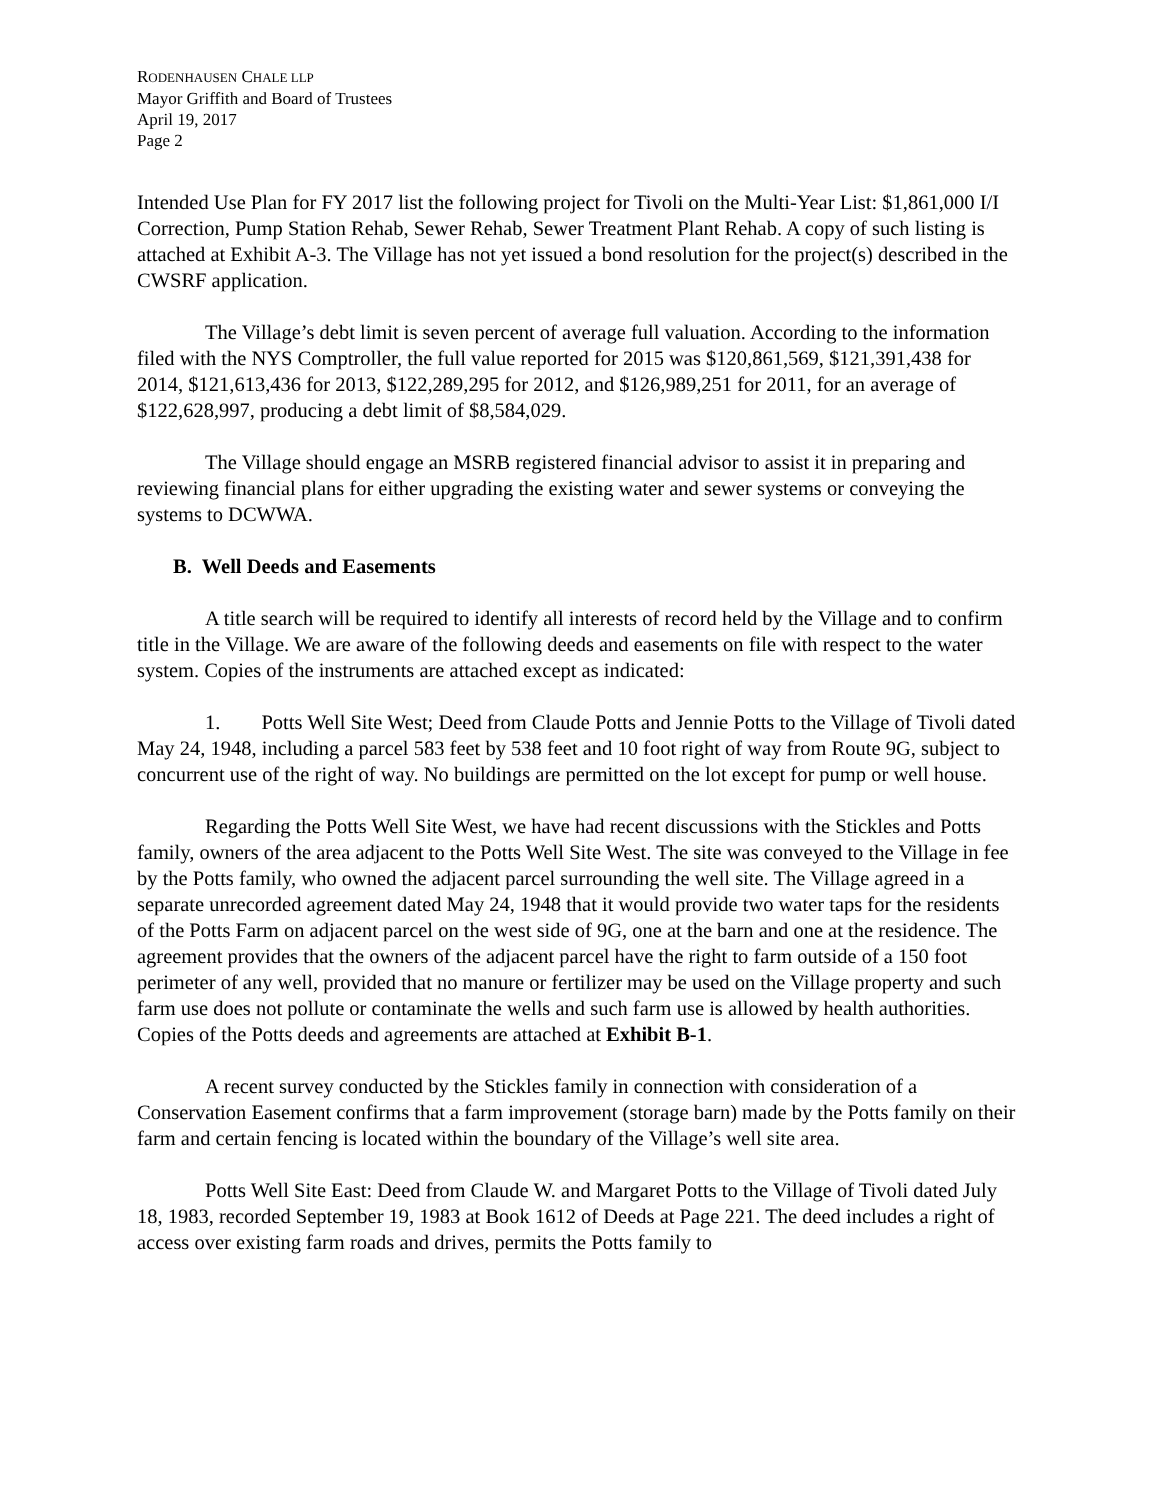RODENHAUSEN CHALE LLP
Mayor Griffith and Board of Trustees
April 19, 2017
Page 2
Intended Use Plan for FY 2017 list the following project for Tivoli on the Multi-Year List: $1,861,000 I/I Correction, Pump Station Rehab, Sewer Rehab, Sewer Treatment Plant Rehab. A copy of such listing is attached at Exhibit A-3. The Village has not yet issued a bond resolution for the project(s) described in the CWSRF application.
The Village’s debt limit is seven percent of average full valuation. According to the information filed with the NYS Comptroller, the full value reported for 2015 was $120,861,569, $121,391,438 for 2014, $121,613,436 for 2013, $122,289,295 for 2012, and $126,989,251 for 2011, for an average of $122,628,997, producing a debt limit of $8,584,029.
The Village should engage an MSRB registered financial advisor to assist it in preparing and reviewing financial plans for either upgrading the existing water and sewer systems or conveying the systems to DCWWA.
B. Well Deeds and Easements
A title search will be required to identify all interests of record held by the Village and to confirm title in the Village. We are aware of the following deeds and easements on file with respect to the water system. Copies of the instruments are attached except as indicated:
1. Potts Well Site West; Deed from Claude Potts and Jennie Potts to the Village of Tivoli dated May 24, 1948, including a parcel 583 feet by 538 feet and 10 foot right of way from Route 9G, subject to concurrent use of the right of way. No buildings are permitted on the lot except for pump or well house.
Regarding the Potts Well Site West, we have had recent discussions with the Stickles and Potts family, owners of the area adjacent to the Potts Well Site West. The site was conveyed to the Village in fee by the Potts family, who owned the adjacent parcel surrounding the well site. The Village agreed in a separate unrecorded agreement dated May 24, 1948 that it would provide two water taps for the residents of the Potts Farm on adjacent parcel on the west side of 9G, one at the barn and one at the residence. The agreement provides that the owners of the adjacent parcel have the right to farm outside of a 150 foot perimeter of any well, provided that no manure or fertilizer may be used on the Village property and such farm use does not pollute or contaminate the wells and such farm use is allowed by health authorities. Copies of the Potts deeds and agreements are attached at Exhibit B-1.
A recent survey conducted by the Stickles family in connection with consideration of a Conservation Easement confirms that a farm improvement (storage barn) made by the Potts family on their farm and certain fencing is located within the boundary of the Village’s well site area.
Potts Well Site East: Deed from Claude W. and Margaret Potts to the Village of Tivoli dated July 18, 1983, recorded September 19, 1983 at Book 1612 of Deeds at Page 221. The deed includes a right of access over existing farm roads and drives, permits the Potts family to